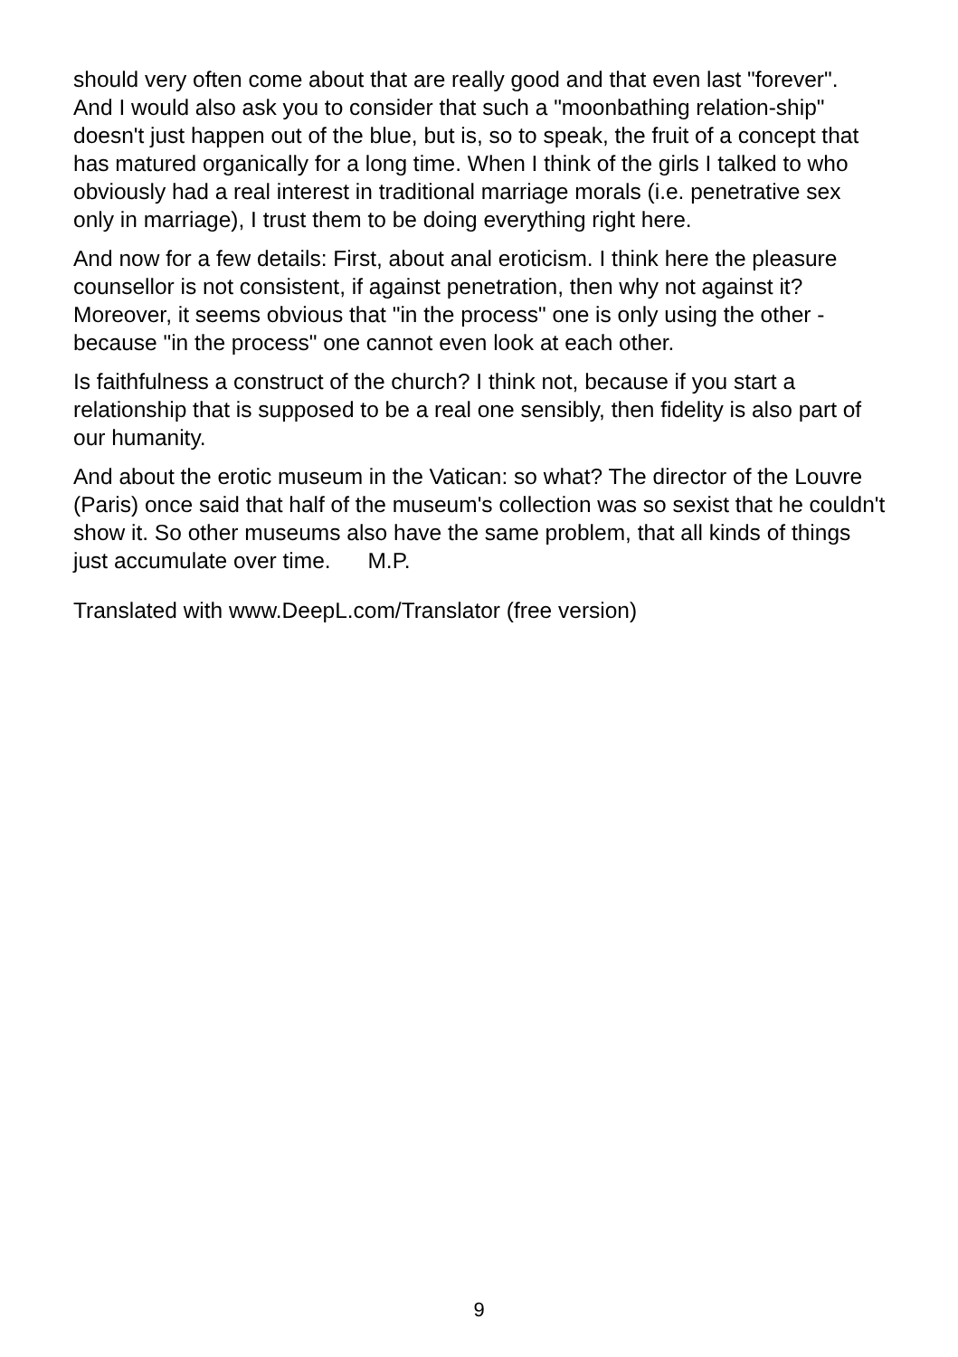should very often come about that are really good and that even last "forever".
And I would also ask you to consider that such a "moonbathing relation-ship" doesn't just happen out of the blue, but is, so to speak, the fruit of a concept that has matured organically for a long time. When I think of the girls I talked to who obviously had a real interest in traditional marriage morals (i.e. penetrative sex only in marriage), I trust them to be doing everything right here.
And now for a few details: First, about anal eroticism. I think here the pleasure counsellor is not consistent, if against penetration, then why not against it? Moreover, it seems obvious that "in the process" one is only using the other - because "in the process" one cannot even look at each other.
Is faithfulness a construct of the church? I think not, because if you start a relationship that is supposed to be a real one sensibly, then fidelity is also part of our humanity.
And about the erotic museum in the Vatican: so what? The director of the Louvre (Paris) once said that half of the museum's collection was so sexist that he couldn't show it. So other museums also have the same problem, that all kinds of things just accumulate over time. M.P.
Translated with www.DeepL.com/Translator (free version)
9